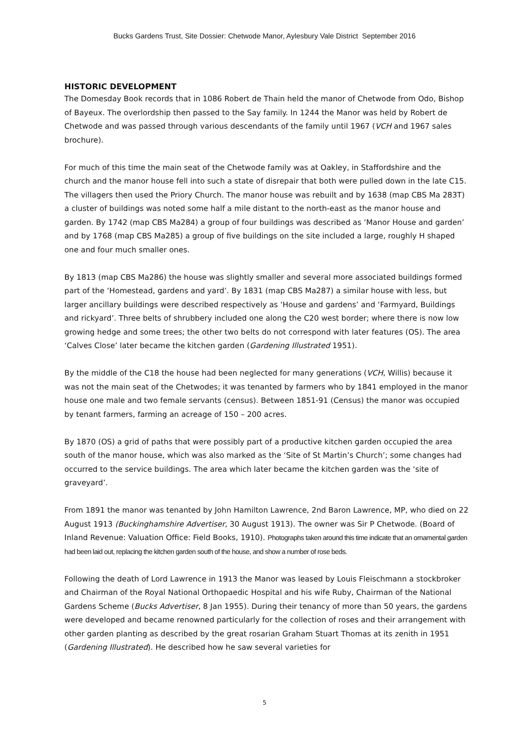Bucks Gardens Trust, Site Dossier: Chetwode Manor, Aylesbury Vale District September 2016
HISTORIC DEVELOPMENT
The Domesday Book records that in 1086 Robert de Thain held the manor of Chetwode from Odo, Bishop of Bayeux. The overlordship then passed to the Say family. In 1244 the Manor was held by Robert de Chetwode and was passed through various descendants of the family until 1967 (VCH and 1967 sales brochure).
For much of this time the main seat of the Chetwode family was at Oakley, in Staffordshire and the church and the manor house fell into such a state of disrepair that both were pulled down in the late C15. The villagers then used the Priory Church. The manor house was rebuilt and by 1638 (map CBS Ma 283T) a cluster of buildings was noted some half a mile distant to the north-east as the manor house and garden. By 1742 (map CBS Ma284) a group of four buildings was described as ‘Manor House and garden’ and by 1768 (map CBS Ma285) a group of five buildings on the site included a large, roughly H shaped one and four much smaller ones.
By 1813 (map CBS Ma286) the house was slightly smaller and several more associated buildings formed part of the ‘Homestead, gardens and yard’. By 1831 (map CBS Ma287) a similar house with less, but larger ancillary buildings were described respectively as ‘House and gardens’ and ‘Farmyard, Buildings and rickyard’. Three belts of shrubbery included one along the C20 west border; where there is now low growing hedge and some trees; the other two belts do not correspond with later features (OS). The area ‘Calves Close’ later became the kitchen garden (Gardening Illustrated 1951).
By the middle of the C18 the house had been neglected for many generations (VCH, Willis) because it was not the main seat of the Chetwodes; it was tenanted by farmers who by 1841 employed in the manor house one male and two female servants (census). Between 1851-91 (Census) the manor was occupied by tenant farmers, farming an acreage of 150 – 200 acres.
By 1870 (OS) a grid of paths that were possibly part of a productive kitchen garden occupied the area south of the manor house, which was also marked as the ‘Site of St Martin’s Church’; some changes had occurred to the service buildings. The area which later became the kitchen garden was the ‘site of graveyard’.
From 1891 the manor was tenanted by John Hamilton Lawrence, 2nd Baron Lawrence, MP, who died on 22 August 1913 (Buckinghamshire Advertiser, 30 August 1913). The owner was Sir P Chetwode. (Board of Inland Revenue: Valuation Office: Field Books, 1910). Photographs taken around this time indicate that an ornamental garden had been laid out, replacing the kitchen garden south of the house, and show a number of rose beds.
Following the death of Lord Lawrence in 1913 the Manor was leased by Louis Fleischmann a stockbroker and Chairman of the Royal National Orthopaedic Hospital and his wife Ruby, Chairman of the National Gardens Scheme (Bucks Advertiser, 8 Jan 1955). During their tenancy of more than 50 years, the gardens were developed and became renowned particularly for the collection of roses and their arrangement with other garden planting as described by the great rosarian Graham Stuart Thomas at its zenith in 1951 (Gardening Illustrated). He described how he saw several varieties for
5